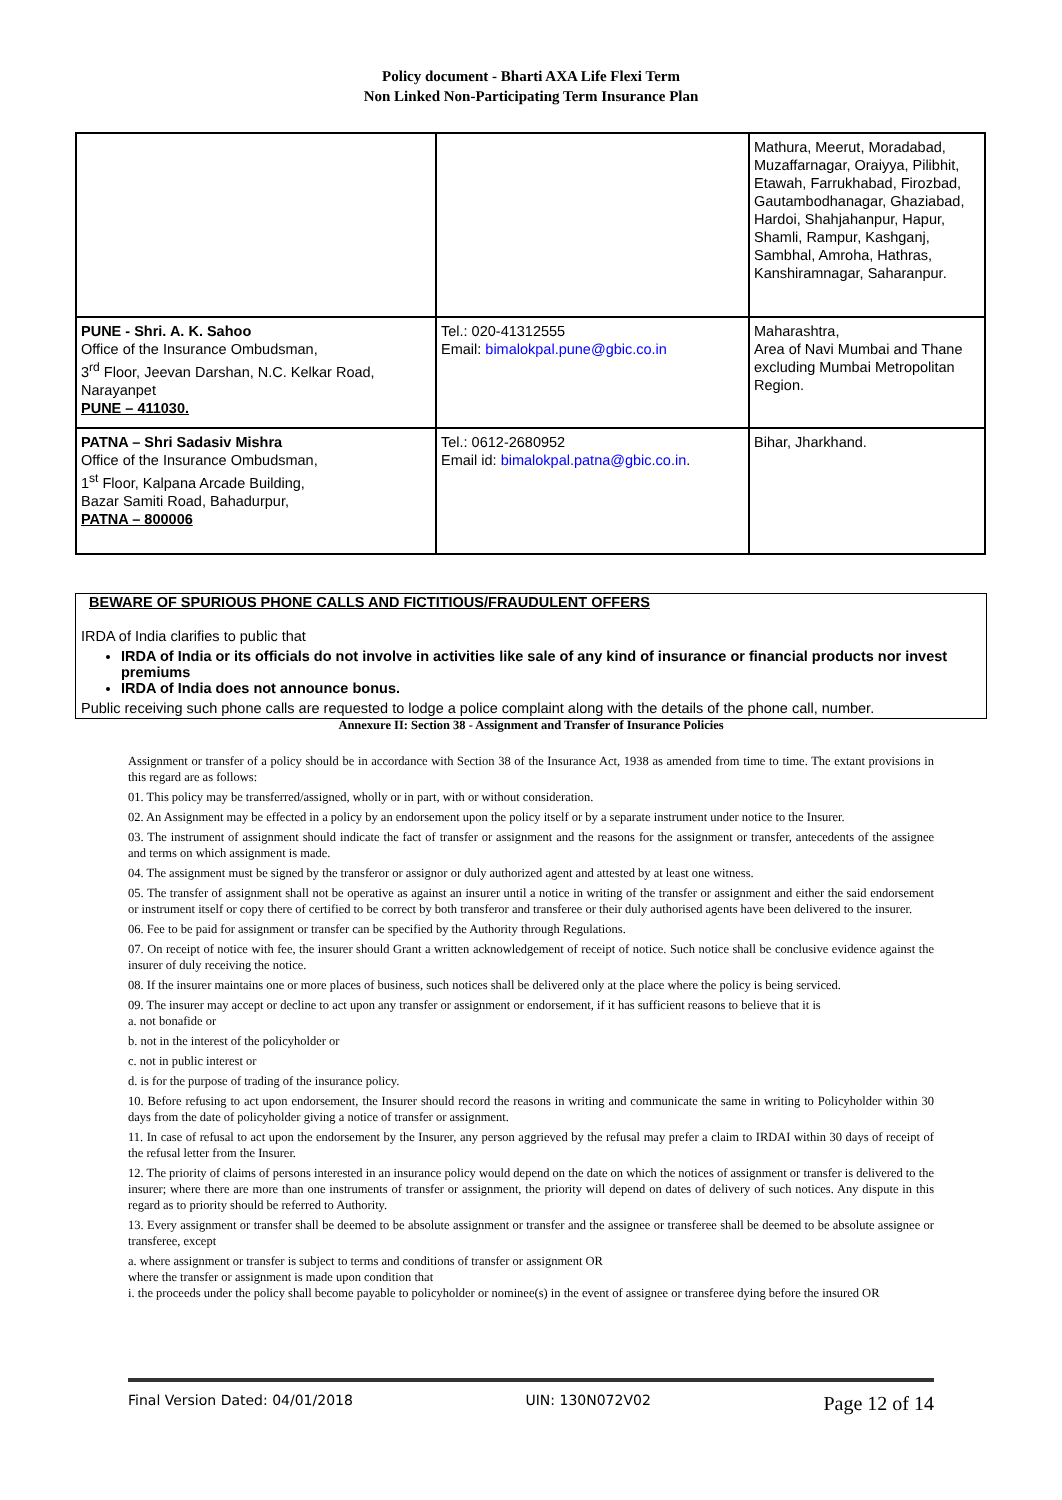Policy document - Bharti AXA Life Flexi Term
Non Linked Non-Participating Term Insurance Plan
| | | Mathura, Meerut, Moradabad, Muzaffarnagar, Oraiyya, Pilibhit, Etawah, Farrukhabad, Firozbad, Gautambodhanagar, Ghaziabad, Hardoi, Shahjahanpur, Hapur, Shamli, Rampur, Kashganj, Sambhal, Amroha, Hathras, Kanshiramnagar, Saharanpur. |
| PUNE - Shri. A. K. Sahoo Office of the Insurance Ombudsman, 3<sup>rd</sup> Floor, Jeevan Darshan, N.C. Kelkar Road, Narayanpet PUNE – 411030. | Tel.: 020-41312555 Email: bimalokpal.pune@gbic.co.in | Maharashtra, Area of Navi Mumbai and Thane excluding Mumbai Metropolitan Region. |
| PATNA – Shri Sadasiv Mishra Office of the Insurance Ombudsman, 1<sup>st</sup> Floor, Kalpana Arcade Building, Bazar Samiti Road, Bahadurpur, PATNA – 800006 | Tel.: 0612-2680952 Email id: bimalokpal.patna@gbic.co.in . | Bihar, Jharkhand. |
BEWARE OF SPURIOUS PHONE CALLS AND FICTITIOUS/FRAUDULENT OFFERS
IRDA of India clarifies to public that
IRDA of India or its officials do not involve in activities like sale of any kind of insurance or financial products nor invest premiums
IRDA of India does not announce bonus.
Public receiving such phone calls are requested to lodge a police complaint along with the details of the phone call, number.
Annexure II: Section 38 - Assignment and Transfer of Insurance Policies
Assignment or transfer of a policy should be in accordance with Section 38 of the Insurance Act, 1938 as amended from time to time. The extant provisions in this regard are as follows:
01. This policy may be transferred/assigned, wholly or in part, with or without consideration.
02. An Assignment may be effected in a policy by an endorsement upon the policy itself or by a separate instrument under notice to the Insurer.
03. The instrument of assignment should indicate the fact of transfer or assignment and the reasons for the assignment or transfer, antecedents of the assignee and terms on which assignment is made.
04. The assignment must be signed by the transferor or assignor or duly authorized agent and attested by at least one witness.
05. The transfer of assignment shall not be operative as against an insurer until a notice in writing of the transfer or assignment and either the said endorsement or instrument itself or copy there of certified to be correct by both transferor and transferee or their duly authorised agents have been delivered to the insurer.
06. Fee to be paid for assignment or transfer can be specified by the Authority through Regulations.
07. On receipt of notice with fee, the insurer should Grant a written acknowledgement of receipt of notice. Such notice shall be conclusive evidence against the insurer of duly receiving the notice.
08. If the insurer maintains one or more places of business, such notices shall be delivered only at the place where the policy is being serviced.
09. The insurer may accept or decline to act upon any transfer or assignment or endorsement, if it has sufficient reasons to believe that it is
a. not bonafide or
b. not in the interest of the policyholder or
c. not in public interest or
d. is for the purpose of trading of the insurance policy.
10. Before refusing to act upon endorsement, the Insurer should record the reasons in writing and communicate the same in writing to Policyholder within 30 days from the date of policyholder giving a notice of transfer or assignment.
11. In case of refusal to act upon the endorsement by the Insurer, any person aggrieved by the refusal may prefer a claim to IRDAI within 30 days of receipt of the refusal letter from the Insurer.
12. The priority of claims of persons interested in an insurance policy would depend on the date on which the notices of assignment or transfer is delivered to the insurer; where there are more than one instruments of transfer or assignment, the priority will depend on dates of delivery of such notices. Any dispute in this regard as to priority should be referred to Authority.
13. Every assignment or transfer shall be deemed to be absolute assignment or transfer and the assignee or transferee shall be deemed to be absolute assignee or transferee, except
a. where assignment or transfer is subject to terms and conditions of transfer or assignment OR
where the transfer or assignment is made upon condition that
i. the proceeds under the policy shall become payable to policyholder or nominee(s) in the event of assignee or transferee dying before the insured OR
Final Version Dated: 04/01/2018 UIN: 130N072V02 Page 12 of 14